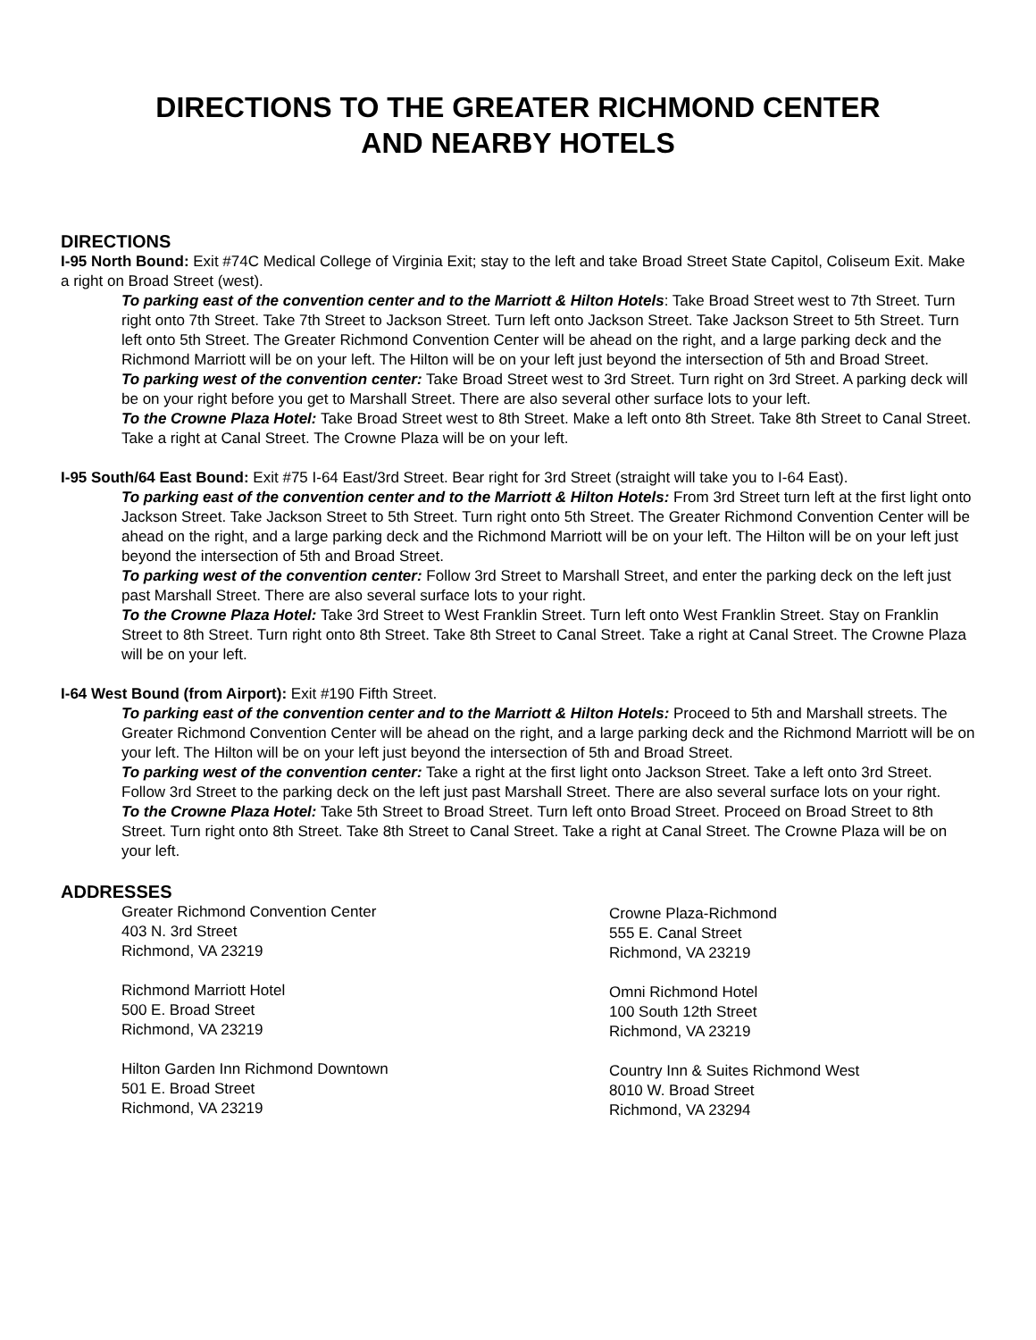DIRECTIONS TO THE GREATER RICHMOND CENTER
AND NEARBY HOTELS
DIRECTIONS
I-95 North Bound: Exit #74C Medical College of Virginia Exit; stay to the left and take Broad Street State Capitol, Coliseum Exit. Make a right on Broad Street (west).
To parking east of the convention center and to the Marriott & Hilton Hotels: Take Broad Street west to 7th Street. Turn right onto 7th Street. Take 7th Street to Jackson Street. Turn left onto Jackson Street. Take Jackson Street to 5th Street. Turn left onto 5th Street. The Greater Richmond Convention Center will be ahead on the right, and a large parking deck and the Richmond Marriott will be on your left. The Hilton will be on your left just beyond the intersection of 5th and Broad Street.
To parking west of the convention center: Take Broad Street west to 3rd Street. Turn right on 3rd Street. A parking deck will be on your right before you get to Marshall Street. There are also several other surface lots to your left.
To the Crowne Plaza Hotel: Take Broad Street west to 8th Street. Make a left onto 8th Street. Take 8th Street to Canal Street. Take a right at Canal Street. The Crowne Plaza will be on your left.
I-95 South/64 East Bound: Exit #75 I-64 East/3rd Street. Bear right for 3rd Street (straight will take you to I-64 East).
To parking east of the convention center and to the Marriott & Hilton Hotels: From 3rd Street turn left at the first light onto Jackson Street. Take Jackson Street to 5th Street. Turn right onto 5th Street. The Greater Richmond Convention Center will be ahead on the right, and a large parking deck and the Richmond Marriott will be on your left. The Hilton will be on your left just beyond the intersection of 5th and Broad Street.
To parking west of the convention center: Follow 3rd Street to Marshall Street, and enter the parking deck on the left just past Marshall Street. There are also several surface lots to your right.
To the Crowne Plaza Hotel: Take 3rd Street to West Franklin Street. Turn left onto West Franklin Street. Stay on Franklin Street to 8th Street. Turn right onto 8th Street. Take 8th Street to Canal Street. Take a right at Canal Street. The Crowne Plaza will be on your left.
I-64 West Bound (from Airport): Exit #190 Fifth Street.
To parking east of the convention center and to the Marriott & Hilton Hotels: Proceed to 5th and Marshall streets. The Greater Richmond Convention Center will be ahead on the right, and a large parking deck and the Richmond Marriott will be on your left. The Hilton will be on your left just beyond the intersection of 5th and Broad Street.
To parking west of the convention center: Take a right at the first light onto Jackson Street. Take a left onto 3rd Street. Follow 3rd Street to the parking deck on the left just past Marshall Street. There are also several surface lots on your right.
To the Crowne Plaza Hotel: Take 5th Street to Broad Street. Turn left onto Broad Street. Proceed on Broad Street to 8th Street. Turn right onto 8th Street. Take 8th Street to Canal Street. Take a right at Canal Street. The Crowne Plaza will be on your left.
ADDRESSES
Greater Richmond Convention Center
403 N. 3rd Street
Richmond, VA 23219
Richmond Marriott Hotel
500 E. Broad Street
Richmond, VA 23219
Hilton Garden Inn Richmond Downtown
501 E. Broad Street
Richmond, VA 23219
Crowne Plaza-Richmond
555 E. Canal Street
Richmond, VA 23219
Omni Richmond Hotel
100 South 12th Street
Richmond, VA 23219
Country Inn & Suites Richmond West
8010 W. Broad Street
Richmond, VA 23294